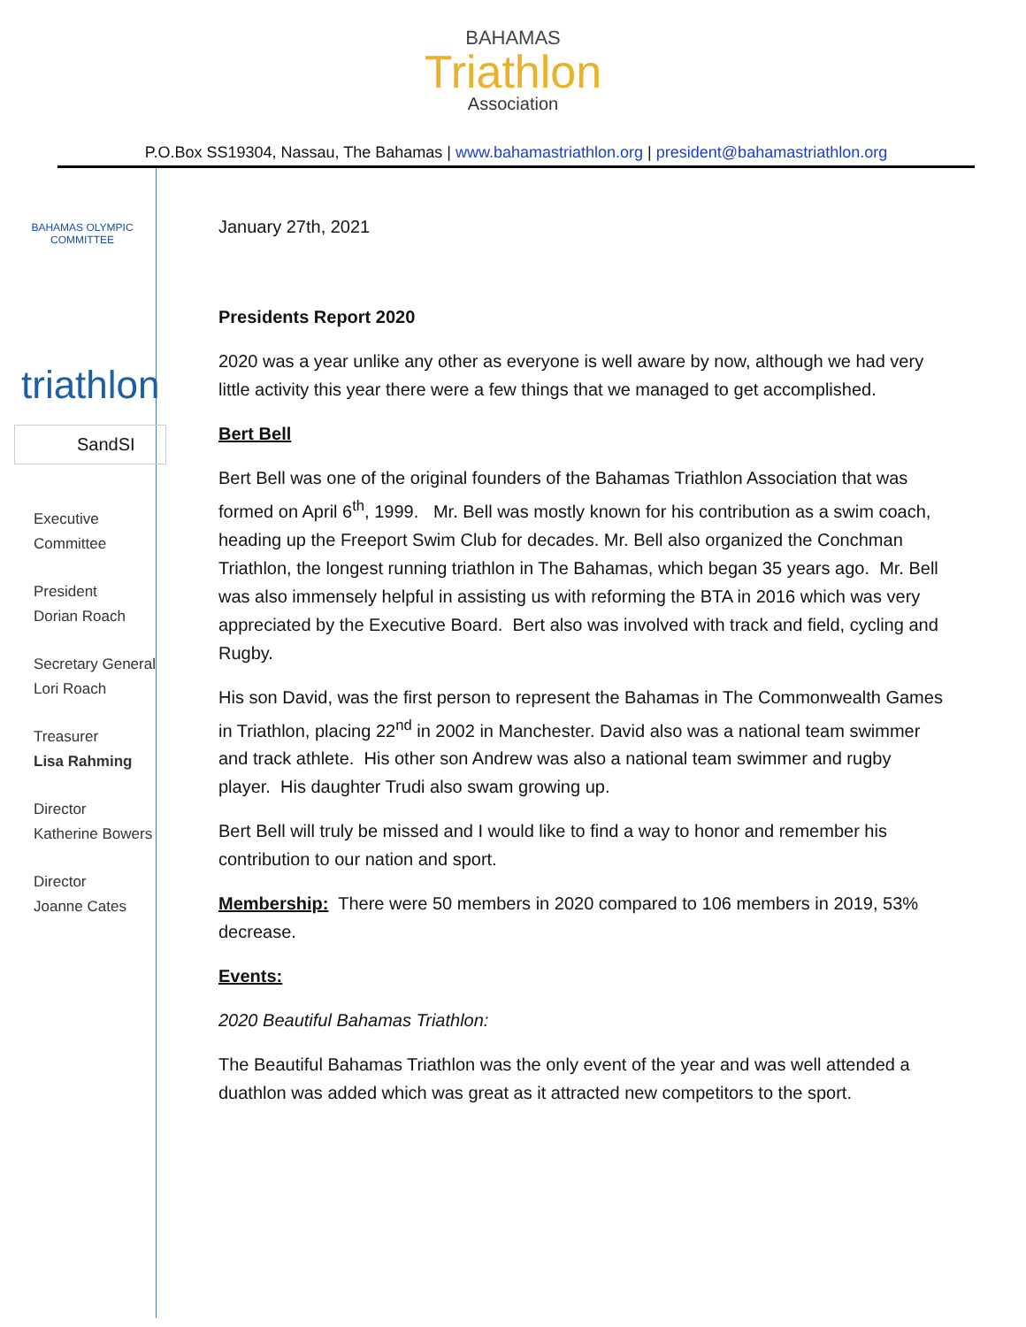BAHAMAS
Triathlon
Association
P.O.Box SS19304, Nassau, The Bahamas | www.bahamastriathlon.org | president@bahamastriathlon.org
BAHAMAS OLYMPIC COMMITTEE
triathlon
SandSI
Executive
Committee
President
Dorian Roach
Secretary General
Lori Roach
Treasurer
Lisa Rahming
Director
Katherine Bowers
Director
Joanne Cates
January 27th, 2021
Presidents Report 2020
2020 was a year unlike any other as everyone is well aware by now, although we had very little activity this year there were a few things that we managed to get accomplished.
Bert Bell
Bert Bell was one of the original founders of the Bahamas Triathlon Association that was formed on April 6<sup>th</sup>, 1999. Mr. Bell was mostly known for his contribution as a swim coach, heading up the Freeport Swim Club for decades. Mr. Bell also organized the Conchman Triathlon, the longest running triathlon in The Bahamas, which began 35 years ago. Mr. Bell was also immensely helpful in assisting us with reforming the BTA in 2016 which was very appreciated by the Executive Board. Bert also was involved with track and field, cycling and Rugby.
His son David, was the first person to represent the Bahamas in The Commonwealth Games in Triathlon, placing 22<sup>nd</sup> in 2002 in Manchester. David also was a national team swimmer and track athlete. His other son Andrew was also a national team swimmer and rugby player. His daughter Trudi also swam growing up.
Bert Bell will truly be missed and I would like to find a way to honor and remember his contribution to our nation and sport.
Membership: There were 50 members in 2020 compared to 106 members in 2019, 53% decrease.
Events:
2020 Beautiful Bahamas Triathlon:
The Beautiful Bahamas Triathlon was the only event of the year and was well attended a duathlon was added which was great as it attracted new competitors to the sport.